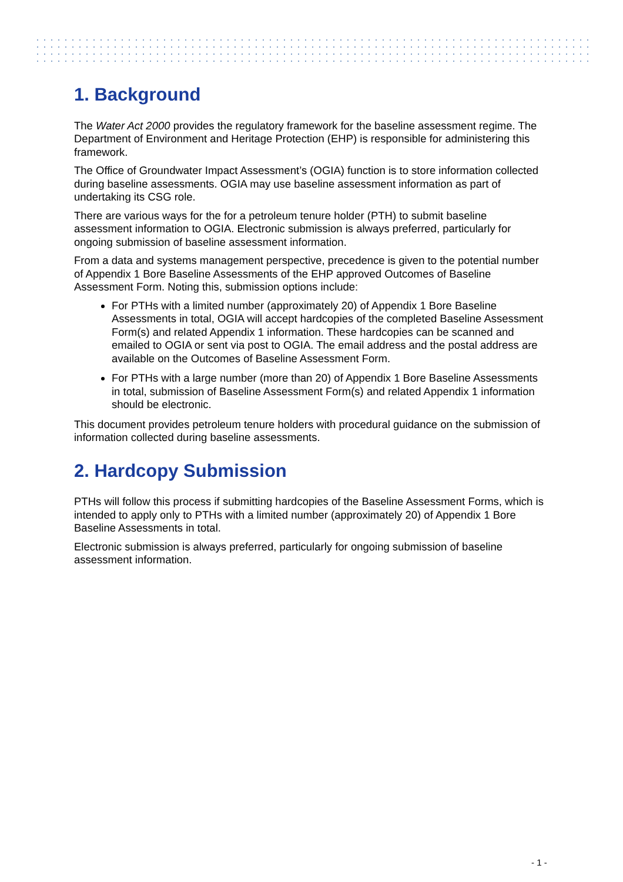1. Background
The Water Act 2000 provides the regulatory framework for the baseline assessment regime. The Department of Environment and Heritage Protection (EHP) is responsible for administering this framework.
The Office of Groundwater Impact Assessment’s (OGIA) function is to store information collected during baseline assessments. OGIA may use baseline assessment information as part of undertaking its CSG role.
There are various ways for the for a petroleum tenure holder (PTH) to submit baseline assessment information to OGIA. Electronic submission is always preferred, particularly for ongoing submission of baseline assessment information.
From a data and systems management perspective, precedence is given to the potential number of Appendix 1 Bore Baseline Assessments of the EHP approved Outcomes of Baseline Assessment Form. Noting this, submission options include:
For PTHs with a limited number (approximately 20) of Appendix 1 Bore Baseline Assessments in total, OGIA will accept hardcopies of the completed Baseline Assessment Form(s) and related Appendix 1 information. These hardcopies can be scanned and emailed to OGIA or sent via post to OGIA. The email address and the postal address are available on the Outcomes of Baseline Assessment Form.
For PTHs with a large number (more than 20) of Appendix 1 Bore Baseline Assessments in total, submission of Baseline Assessment Form(s) and related Appendix 1 information should be electronic.
This document provides petroleum tenure holders with procedural guidance on the submission of information collected during baseline assessments.
2. Hardcopy Submission
PTHs will follow this process if submitting hardcopies of the Baseline Assessment Forms, which is intended to apply only to PTHs with a limited number (approximately 20) of Appendix 1 Bore Baseline Assessments in total.
Electronic submission is always preferred, particularly for ongoing submission of baseline assessment information.
- 1 -